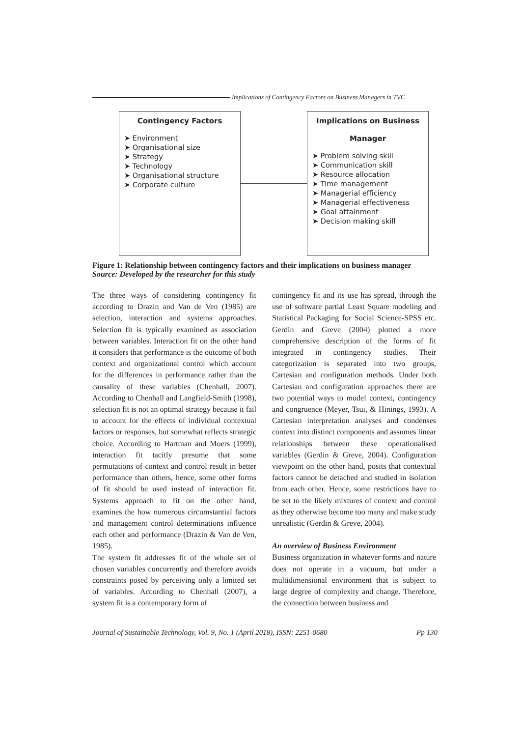Implications of Contingency Factors on Business Managers in TVC
Contingency Factors
➤ Environment
➤ Organisational size
➤ Strategy
➤ Technology
➤ Organisational structure
➤ Corporate culture
Implications on Business
Manager
➤ Problem solving skill
➤ Communication skill
➤ Resource allocation
➤ Time management
➤ Managerial efficiency
➤ Managerial effectiveness
➤ Goal attainment
➤ Decision making skill
Figure 1: Relationship between contingency factors and their implications on business manager
Source: Developed by the researcher for this study
The three ways of considering contingency fit according to Drazin and Van de Ven (1985) are selection, interaction and systems approaches. Selection fit is typically examined as association between variables. Interaction fit on the other hand it considers that performance is the outcome of both context and organizational control which account for the differences in performance rather than the causality of these variables (Chenhall, 2007). According to Chenhall and Langfield-Smith (1998), selection fit is not an optimal strategy because it fail to account for the effects of individual contextual factors or responses, but somewhat reflects strategic choice. According to Hartman and Moers (1999), interaction fit tacitly presume that some permutations of context and control result in better performance than others, hence, some other forms of fit should be used instead of interaction fit. Systems approach to fit on the other hand, examines the how numerous circumstantial factors and management control determinations influence each other and performance (Drazin & Van de Ven, 1985).
The system fit addresses fit of the whole set of chosen variables concurrently and therefore avoids constraints posed by perceiving only a limited set of variables. According to Chenhall (2007), a system fit is a contemporary form of
contingency fit and its use has spread, through the use of software partial Least Square modeling and Statistical Packaging for Social Science-SPSS etc. Gerdin and Greve (2004) plotted a more comprehensive description of the forms of fit integrated in contingency studies. Their categorization is separated into two groups, Cartesian and configuration methods. Under both Cartesian and configuration approaches there are two potential ways to model context, contingency and congruence (Meyer, Tsui, & Hinings, 1993). A Cartesian interpretation analyses and condenses context into distinct components and assumes linear relationships between these operationalised variables (Gerdin & Greve, 2004). Configuration viewpoint on the other hand, posits that contextual factors cannot be detached and studied in isolation from each other. Hence, some restrictions have to be set to the likely mixtures of context and control as they otherwise become too many and make study unrealistic (Gerdin & Greve, 2004).
An overview of Business Environment
Business organization in whatever forms and nature does not operate in a vacuum, but under a multidimensional environment that is subject to large degree of complexity and change. Therefore, the connection between business and
Journal of Sustainable Technology, Vol. 9, No. 1 (April 2018), ISSN: 2251-0680 Pp 130